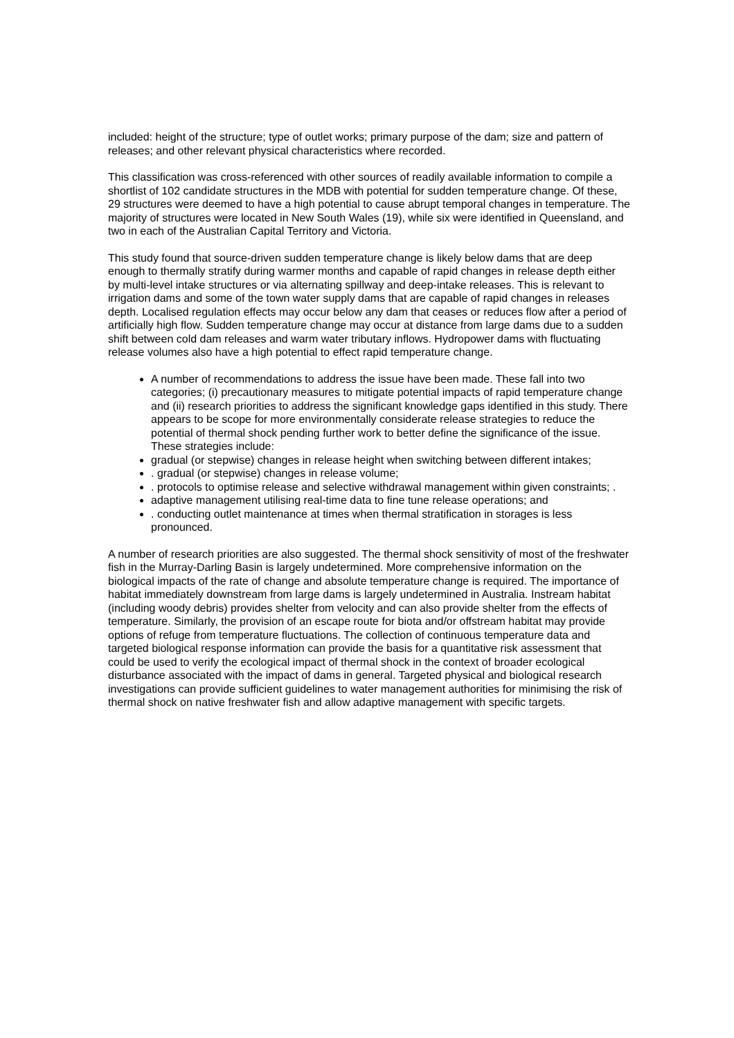included: height of the structure; type of outlet works; primary purpose of the dam; size and pattern of releases; and other relevant physical characteristics where recorded.
This classification was cross-referenced with other sources of readily available information to compile a shortlist of 102 candidate structures in the MDB with potential for sudden temperature change. Of these, 29 structures were deemed to have a high potential to cause abrupt temporal changes in temperature. The majority of structures were located in New South Wales (19), while six were identified in Queensland, and two in each of the Australian Capital Territory and Victoria.
This study found that source-driven sudden temperature change is likely below dams that are deep enough to thermally stratify during warmer months and capable of rapid changes in release depth either by multi-level intake structures or via alternating spillway and deep-intake releases. This is relevant to irrigation dams and some of the town water supply dams that are capable of rapid changes in releases depth. Localised regulation effects may occur below any dam that ceases or reduces flow after a period of artificially high flow. Sudden temperature change may occur at distance from large dams due to a sudden shift between cold dam releases and warm water tributary inflows. Hydropower dams with fluctuating release volumes also have a high potential to effect rapid temperature change.
A number of recommendations to address the issue have been made. These fall into two categories; (i) precautionary measures to mitigate potential impacts of rapid temperature change and (ii) research priorities to address the significant knowledge gaps identified in this study. There appears to be scope for more environmentally considerate release strategies to reduce the potential of thermal shock pending further work to better define the significance of the issue. These strategies include:
gradual (or stepwise) changes in release height when switching between different intakes;
. gradual (or stepwise) changes in release volume;
. protocols to optimise release and selective withdrawal management within given constraints; .
adaptive management utilising real-time data to fine tune release operations; and
. conducting outlet maintenance at times when thermal stratification in storages is less pronounced.
A number of research priorities are also suggested. The thermal shock sensitivity of most of the freshwater fish in the Murray-Darling Basin is largely undetermined. More comprehensive information on the biological impacts of the rate of change and absolute temperature change is required. The importance of habitat immediately downstream from large dams is largely undetermined in Australia. Instream habitat (including woody debris) provides shelter from velocity and can also provide shelter from the effects of temperature. Similarly, the provision of an escape route for biota and/or offstream habitat may provide options of refuge from temperature fluctuations. The collection of continuous temperature data and targeted biological response information can provide the basis for a quantitative risk assessment that could be used to verify the ecological impact of thermal shock in the context of broader ecological disturbance associated with the impact of dams in general. Targeted physical and biological research investigations can provide sufficient guidelines to water management authorities for minimising the risk of thermal shock on native freshwater fish and allow adaptive management with specific targets.